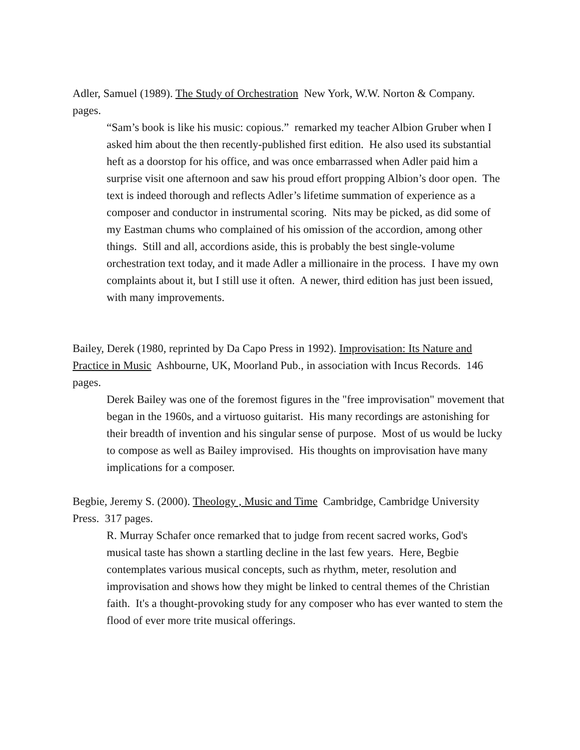Adler, Samuel (1989). The Study of Orchestration New York, W.W. Norton & Company. pages.
“Sam’s book is like his music: copious.” remarked my teacher Albion Gruber when I asked him about the then recently-published first edition. He also used its substantial heft as a doorstop for his office, and was once embarrassed when Adler paid him a surprise visit one afternoon and saw his proud effort propping Albion’s door open. The text is indeed thorough and reflects Adler’s lifetime summation of experience as a composer and conductor in instrumental scoring. Nits may be picked, as did some of my Eastman chums who complained of his omission of the accordion, among other things. Still and all, accordions aside, this is probably the best single-volume orchestration text today, and it made Adler a millionaire in the process. I have my own complaints about it, but I still use it often. A newer, third edition has just been issued, with many improvements.
Bailey, Derek (1980, reprinted by Da Capo Press in 1992). Improvisation: Its Nature and Practice in Music Ashbourne, UK, Moorland Pub., in association with Incus Records. 146 pages.
Derek Bailey was one of the foremost figures in the "free improvisation" movement that began in the 1960s, and a virtuoso guitarist. His many recordings are astonishing for their breadth of invention and his singular sense of purpose. Most of us would be lucky to compose as well as Bailey improvised. His thoughts on improvisation have many implications for a composer.
Begbie, Jeremy S. (2000). Theology , Music and Time Cambridge, Cambridge University Press. 317 pages.
R. Murray Schafer once remarked that to judge from recent sacred works, God's musical taste has shown a startling decline in the last few years. Here, Begbie contemplates various musical concepts, such as rhythm, meter, resolution and improvisation and shows how they might be linked to central themes of the Christian faith. It's a thought-provoking study for any composer who has ever wanted to stem the flood of ever more trite musical offerings.